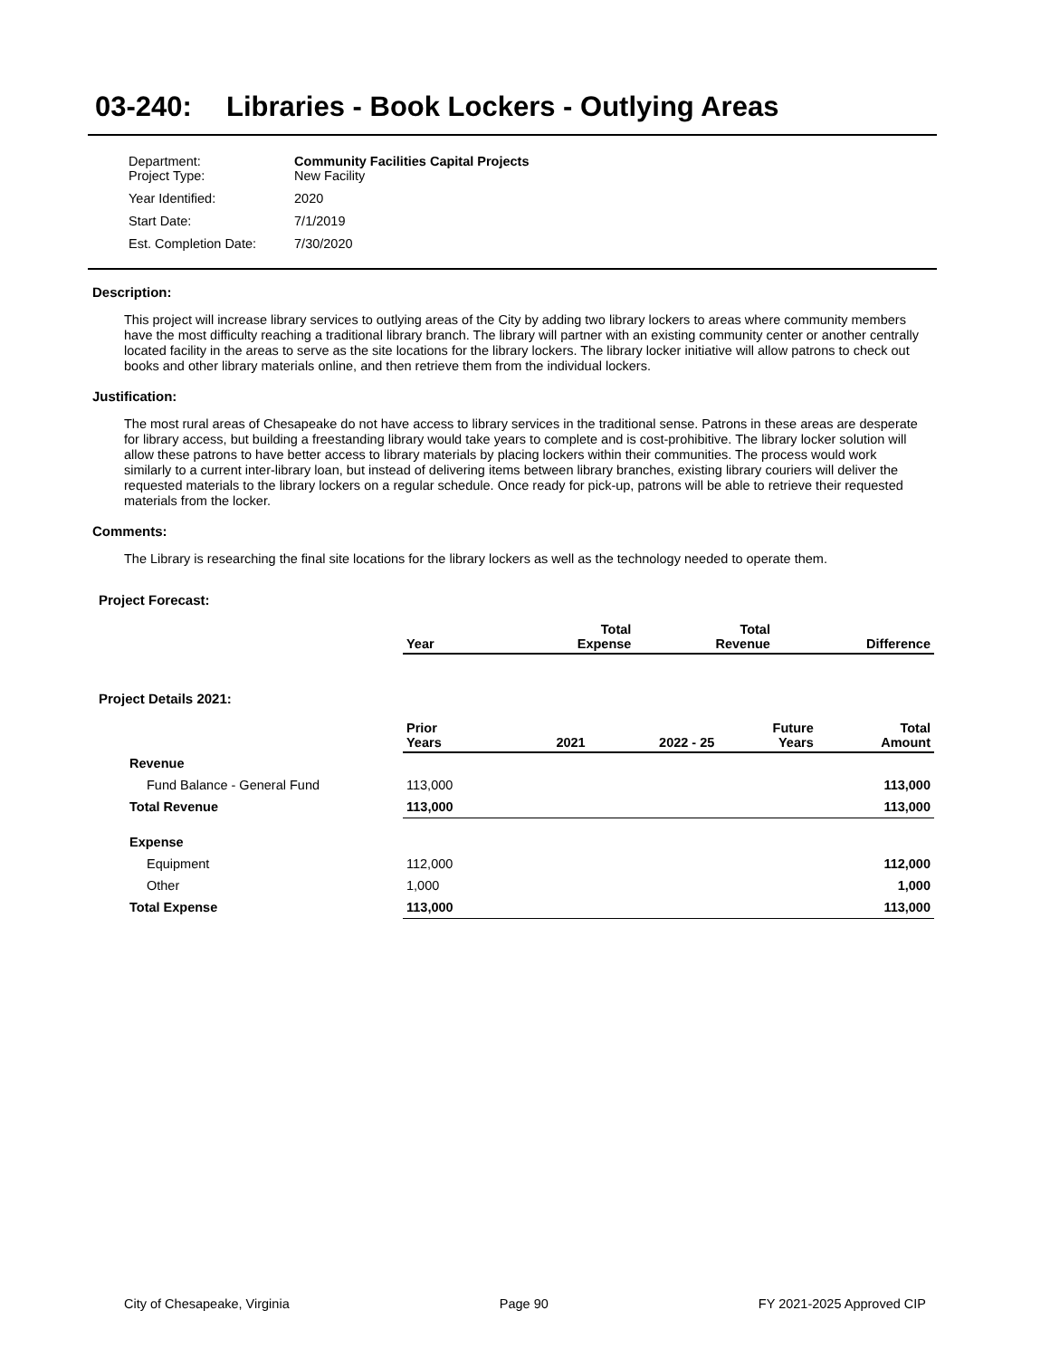03-240: Libraries - Book Lockers - Outlying Areas
| Department: Project Type: | Community Facilities Capital Projects New Facility |
| Year Identified: | 2020 |
| Start Date: | 7/1/2019 |
| Est. Completion Date: | 7/30/2020 |
Description:
This project will increase library services to outlying areas of the City by adding two library lockers to areas where community members have the most difficulty reaching a traditional library branch. The library will partner with an existing community center or another centrally located facility in the areas to serve as the site locations for the library lockers. The library locker initiative will allow patrons to check out books and other library materials online, and then retrieve them from the individual lockers.
Justification:
The most rural areas of Chesapeake do not have access to library services in the traditional sense. Patrons in these areas are desperate for library access, but building a freestanding library would take years to complete and is cost-prohibitive. The library locker solution will allow these patrons to have better access to library materials by placing lockers within their communities. The process would work similarly to a current inter-library loan, but instead of delivering items between library branches, existing library couriers will deliver the requested materials to the library lockers on a regular schedule. Once ready for pick-up, patrons will be able to retrieve their requested materials from the locker.
Comments:
The Library is researching the final site locations for the library lockers as well as the technology needed to operate them.
Project Forecast:
| | Year | | Total Expense | Total Revenue | Difference |
| --- | --- | --- | --- | --- | --- |
Project Details 2021:
| | Prior Years | 2021 | 2022 - 25 | Future Years | Total Amount |
| --- | --- | --- | --- | --- | --- |
| Revenue | | | | | |
| Fund Balance - General Fund | 113,000 | | | | 113,000 |
| Total Revenue | 113,000 | | | | 113,000 |
| Expense | | | | | |
| Equipment | 112,000 | | | | 112,000 |
| Other | 1,000 | | | | 1,000 |
| Total Expense | 113,000 | | | | 113,000 |
City of Chesapeake, Virginia Page 90 FY 2021-2025 Approved CIP